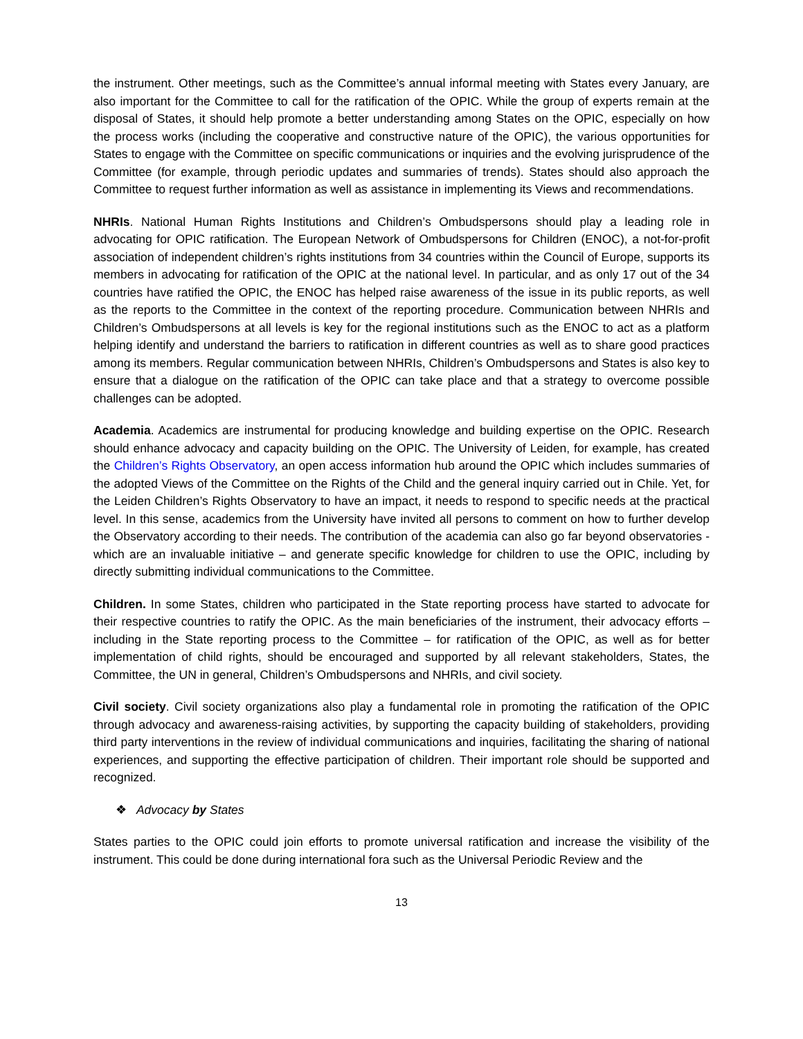the instrument. Other meetings, such as the Committee’s annual informal meeting with States every January, are also important for the Committee to call for the ratification of the OPIC. While the group of experts remain at the disposal of States, it should help promote a better understanding among States on the OPIC, especially on how the process works (including the cooperative and constructive nature of the OPIC), the various opportunities for States to engage with the Committee on specific communications or inquiries and the evolving jurisprudence of the Committee (for example, through periodic updates and summaries of trends). States should also approach the Committee to request further information as well as assistance in implementing its Views and recommendations.
NHRIs. National Human Rights Institutions and Children’s Ombudspersons should play a leading role in advocating for OPIC ratification. The European Network of Ombudspersons for Children (ENOC), a not-for-profit association of independent children’s rights institutions from 34 countries within the Council of Europe, supports its members in advocating for ratification of the OPIC at the national level. In particular, and as only 17 out of the 34 countries have ratified the OPIC, the ENOC has helped raise awareness of the issue in its public reports, as well as the reports to the Committee in the context of the reporting procedure. Communication between NHRIs and Children’s Ombudspersons at all levels is key for the regional institutions such as the ENOC to act as a platform helping identify and understand the barriers to ratification in different countries as well as to share good practices among its members. Regular communication between NHRIs, Children’s Ombudspersons and States is also key to ensure that a dialogue on the ratification of the OPIC can take place and that a strategy to overcome possible challenges can be adopted.
Academia. Academics are instrumental for producing knowledge and building expertise on the OPIC. Research should enhance advocacy and capacity building on the OPIC. The University of Leiden, for example, has created the Children’s Rights Observatory, an open access information hub around the OPIC which includes summaries of the adopted Views of the Committee on the Rights of the Child and the general inquiry carried out in Chile. Yet, for the Leiden Children’s Rights Observatory to have an impact, it needs to respond to specific needs at the practical level. In this sense, academics from the University have invited all persons to comment on how to further develop the Observatory according to their needs. The contribution of the academia can also go far beyond observatories - which are an invaluable initiative – and generate specific knowledge for children to use the OPIC, including by directly submitting individual communications to the Committee.
Children. In some States, children who participated in the State reporting process have started to advocate for their respective countries to ratify the OPIC. As the main beneficiaries of the instrument, their advocacy efforts – including in the State reporting process to the Committee – for ratification of the OPIC, as well as for better implementation of child rights, should be encouraged and supported by all relevant stakeholders, States, the Committee, the UN in general, Children’s Ombudspersons and NHRIs, and civil society.
Civil society. Civil society organizations also play a fundamental role in promoting the ratification of the OPIC through advocacy and awareness-raising activities, by supporting the capacity building of stakeholders, providing third party interventions in the review of individual communications and inquiries, facilitating the sharing of national experiences, and supporting the effective participation of children. Their important role should be supported and recognized.
❖ Advocacy by States
States parties to the OPIC could join efforts to promote universal ratification and increase the visibility of the instrument. This could be done during international fora such as the Universal Periodic Review and the
13